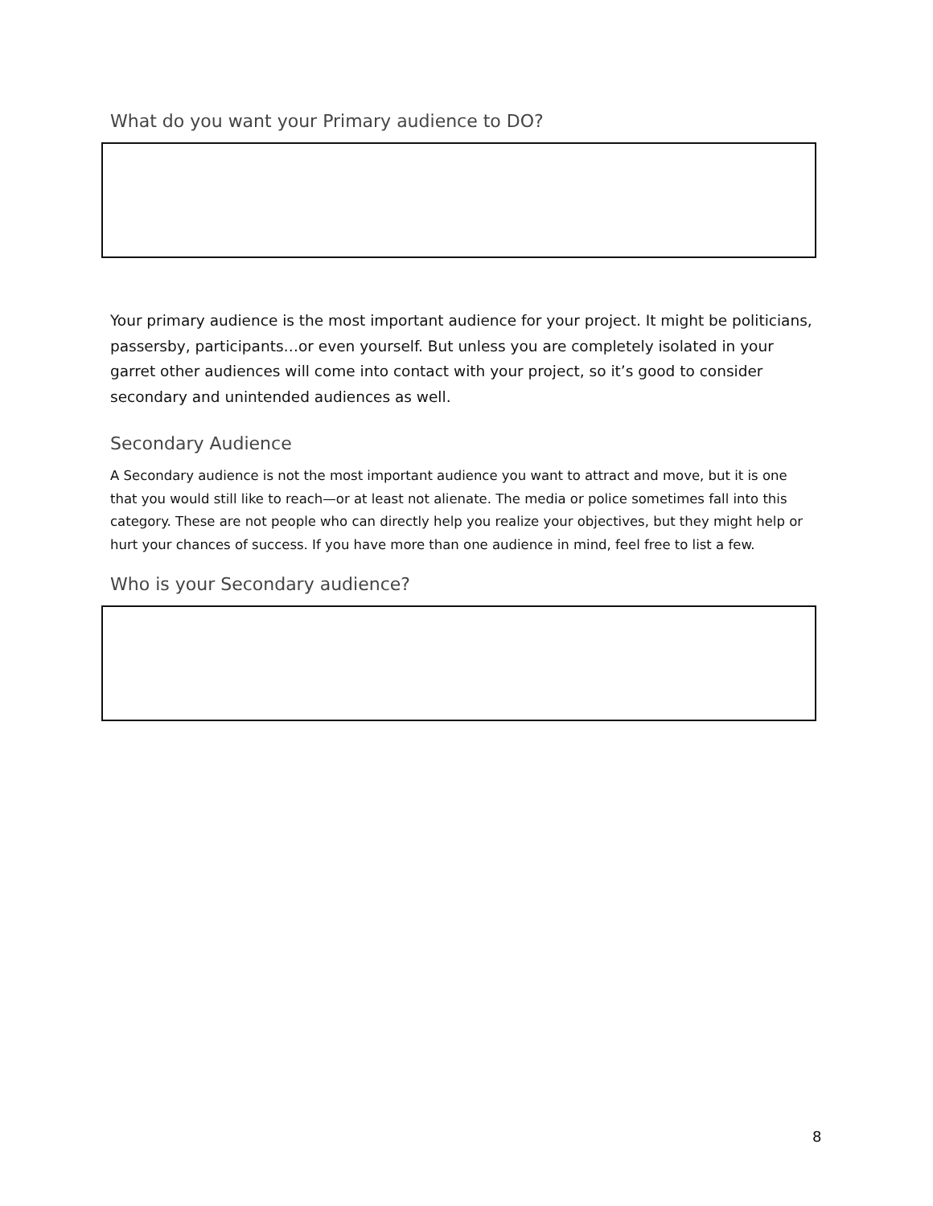What do you want your Primary audience to DO?
Your primary audience is the most important audience for your project. It might be politicians, passersby, participants…or even yourself. But unless you are completely isolated in your garret other audiences will come into contact with your project, so it’s good to consider secondary and unintended audiences as well.
Secondary Audience
A Secondary audience is not the most important audience you want to attract and move, but it is one that you would still like to reach—or at least not alienate. The media or police sometimes fall into this category. These are not people who can directly help you realize your objectives, but they might help or hurt your chances of success. If you have more than one audience in mind, feel free to list a few.
Who is your Secondary audience?
8